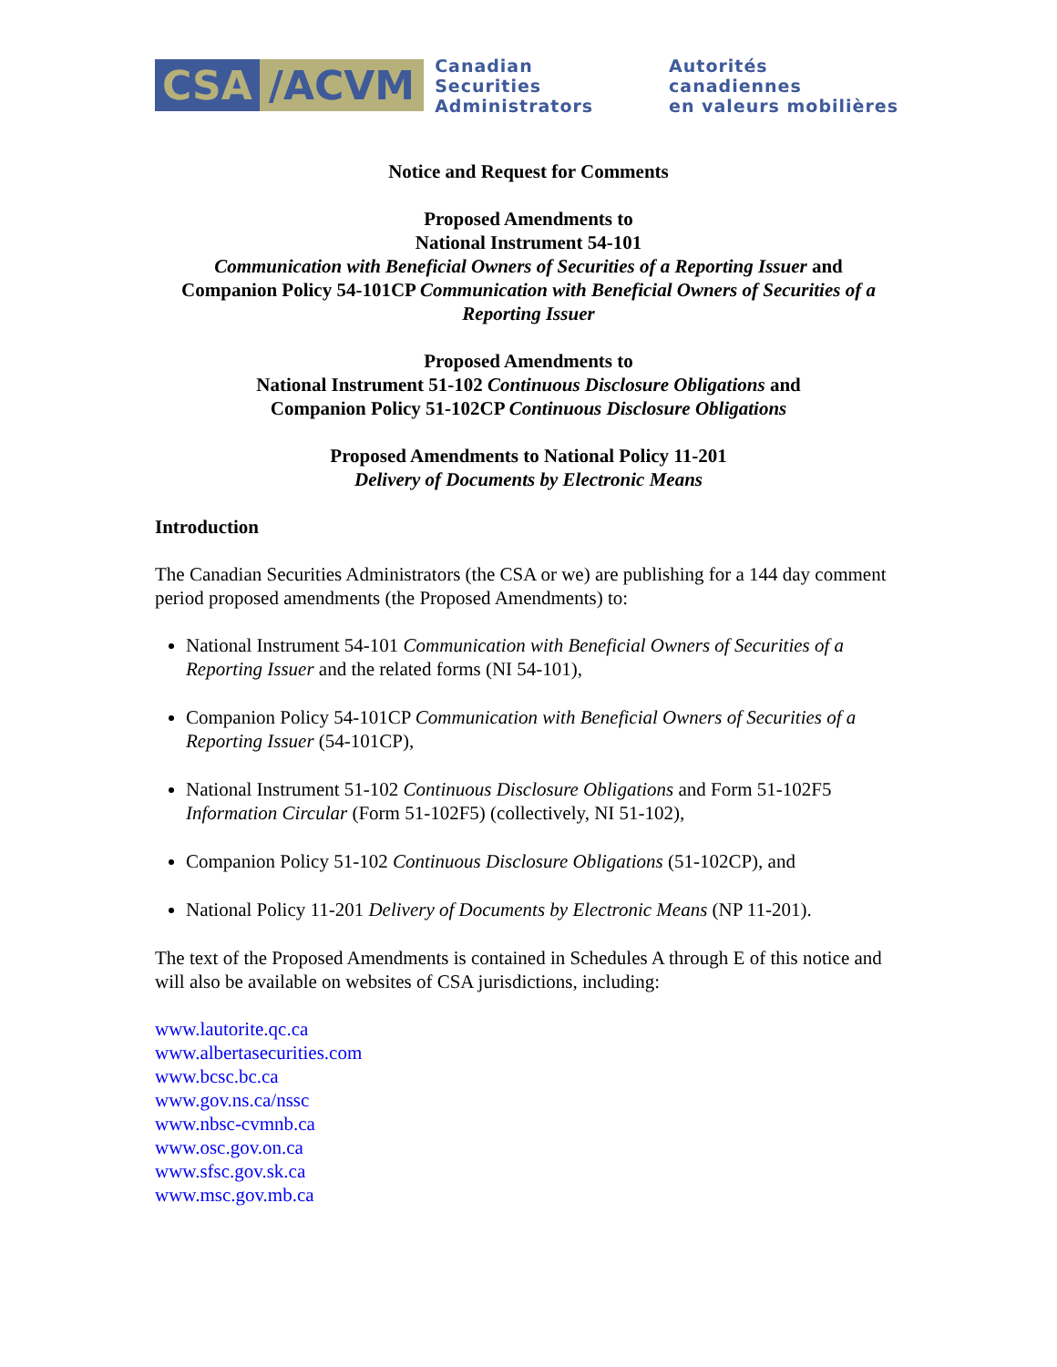CSA /ACVM
Canadian Securities
Administrators
Autorités canadiennes
en valeurs mobilières
Notice and Request for Comments
Proposed Amendments to
National Instrument 54-101
Communication with Beneficial Owners of Securities of a Reporting Issuer and
Companion Policy 54-101CP Communication with Beneficial Owners of Securities of a Reporting Issuer
Proposed Amendments to
National Instrument 51-102 Continuous Disclosure Obligations and
Companion Policy 51-102CP Continuous Disclosure Obligations
Proposed Amendments to National Policy 11-201
Delivery of Documents by Electronic Means
Introduction
The Canadian Securities Administrators (the CSA or we) are publishing for a 144 day comment period proposed amendments (the Proposed Amendments) to:
National Instrument 54-101 Communication with Beneficial Owners of Securities of a Reporting Issuer and the related forms (NI 54-101),
Companion Policy 54-101CP Communication with Beneficial Owners of Securities of a Reporting Issuer (54-101CP),
National Instrument 51-102 Continuous Disclosure Obligations and Form 51-102F5 Information Circular (Form 51-102F5) (collectively, NI 51-102),
Companion Policy 51-102 Continuous Disclosure Obligations (51-102CP), and
National Policy 11-201 Delivery of Documents by Electronic Means (NP 11-201).
The text of the Proposed Amendments is contained in Schedules A through E of this notice and will also be available on websites of CSA jurisdictions, including:
www.lautorite.qc.ca
www.albertasecurities.com
www.bcsc.bc.ca
www.gov.ns.ca/nssc
www.nbsc-cvmnb.ca
www.osc.gov.on.ca
www.sfsc.gov.sk.ca
www.msc.gov.mb.ca